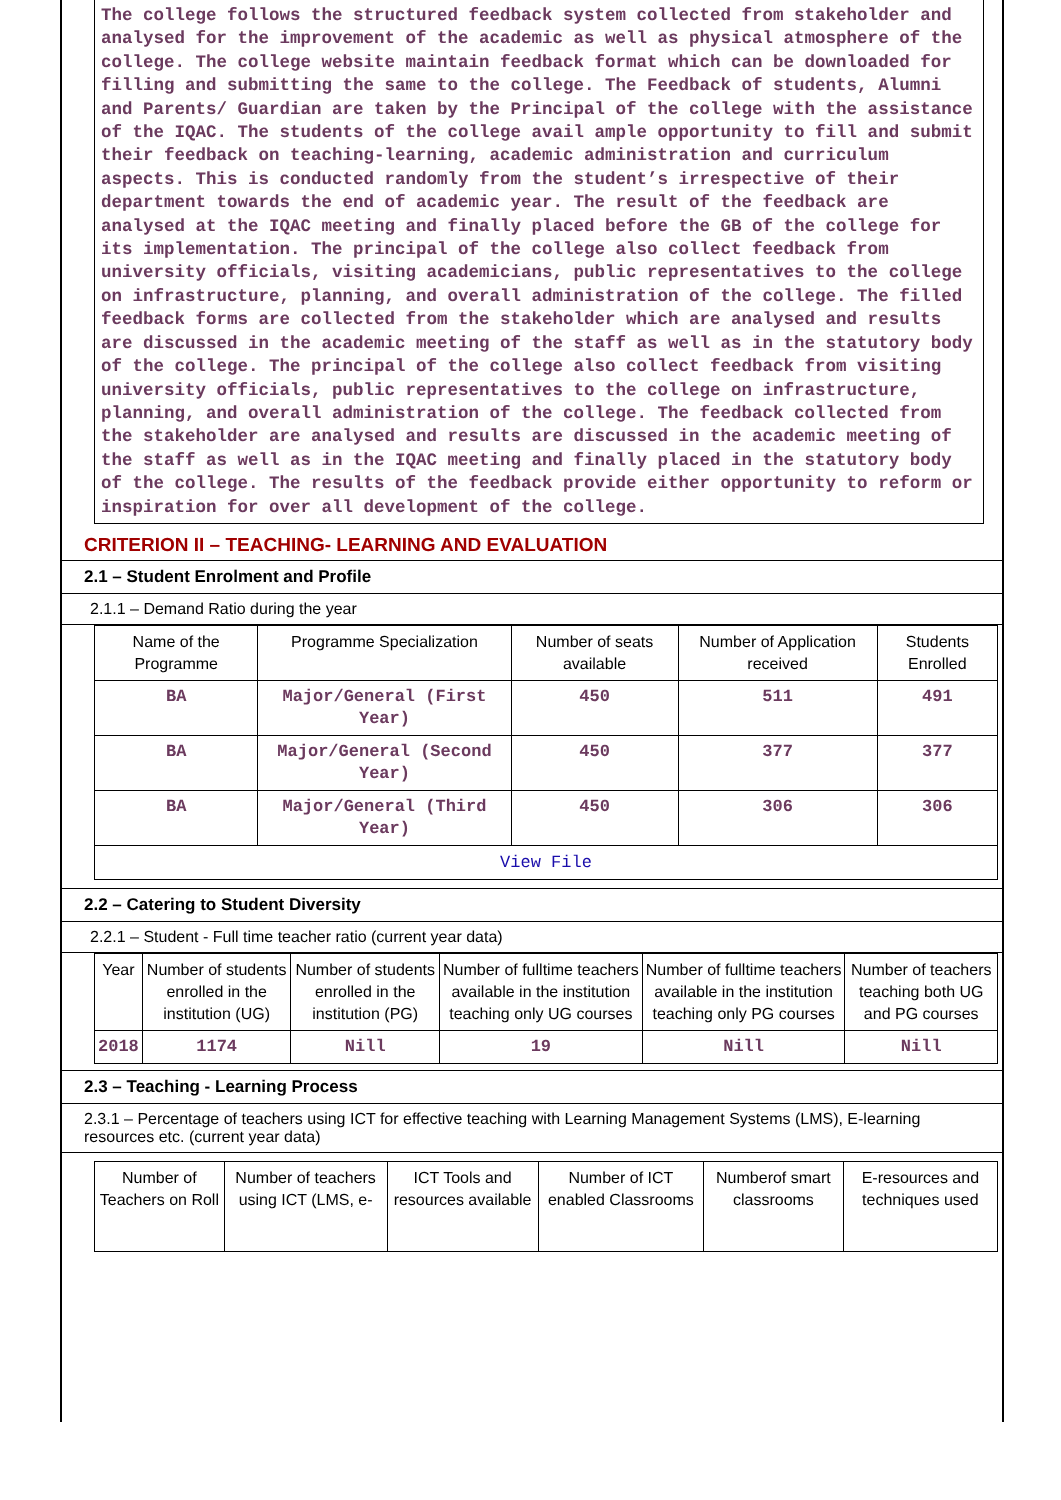The college follows the structured feedback system collected from stakeholder and analysed for the improvement of the academic as well as physical atmosphere of the college. The college website maintain feedback format which can be downloaded for filling and submitting the same to the college. The Feedback of students, Alumni and Parents/ Guardian are taken by the Principal of the college with the assistance of the IQAC. The students of the college avail ample opportunity to fill and submit their feedback on teaching-learning, academic administration and curriculum aspects. This is conducted randomly from the student’s irrespective of their department towards the end of academic year. The result of the feedback are analysed at the IQAC meeting and finally placed before the GB of the college for its implementation. The principal of the college also collect feedback from university officials, visiting academicians, public representatives to the college on infrastructure, planning, and overall administration of the college. The filled feedback forms are collected from the stakeholder which are analysed and results are discussed in the academic meeting of the staff as well as in the statutory body of the college. The principal of the college also collect feedback from visiting university officials, public representatives to the college on infrastructure, planning, and overall administration of the college. The feedback collected from the stakeholder are analysed and results are discussed in the academic meeting of the staff as well as in the IQAC meeting and finally placed in the statutory body of the college. The results of the feedback provide either opportunity to reform or inspiration for over all development of the college.
CRITERION II – TEACHING- LEARNING AND EVALUATION
2.1 – Student Enrolment and Profile
2.1.1 – Demand Ratio during the year
| Name of the Programme | Programme Specialization | Number of seats available | Number of Application received | Students Enrolled |
| --- | --- | --- | --- | --- |
| BA | Major/General (First Year) | 450 | 511 | 491 |
| BA | Major/General (Second Year) | 450 | 377 | 377 |
| BA | Major/General (Third Year) | 450 | 306 | 306 |
| View File | | | | |
2.2 – Catering to Student Diversity
2.2.1 – Student - Full time teacher ratio (current year data)
| Year | Number of students enrolled in the institution (UG) | Number of students enrolled in the institution (PG) | Number of fulltime teachers available in the institution teaching only UG courses | Number of fulltime teachers available in the institution teaching only PG courses | Number of teachers teaching both UG and PG courses |
| --- | --- | --- | --- | --- | --- |
| 2018 | 1174 | Nill | 19 | Nill | Nill |
2.3 – Teaching - Learning Process
2.3.1 – Percentage of teachers using ICT for effective teaching with Learning Management Systems (LMS), E-learning resources etc. (current year data)
| Number of Teachers on Roll | Number of teachers using ICT (LMS, e- | ICT Tools and resources available | Number of ICT enabled Classrooms | Numberof smart classrooms | E-resources and techniques used |
| --- | --- | --- | --- | --- | --- |